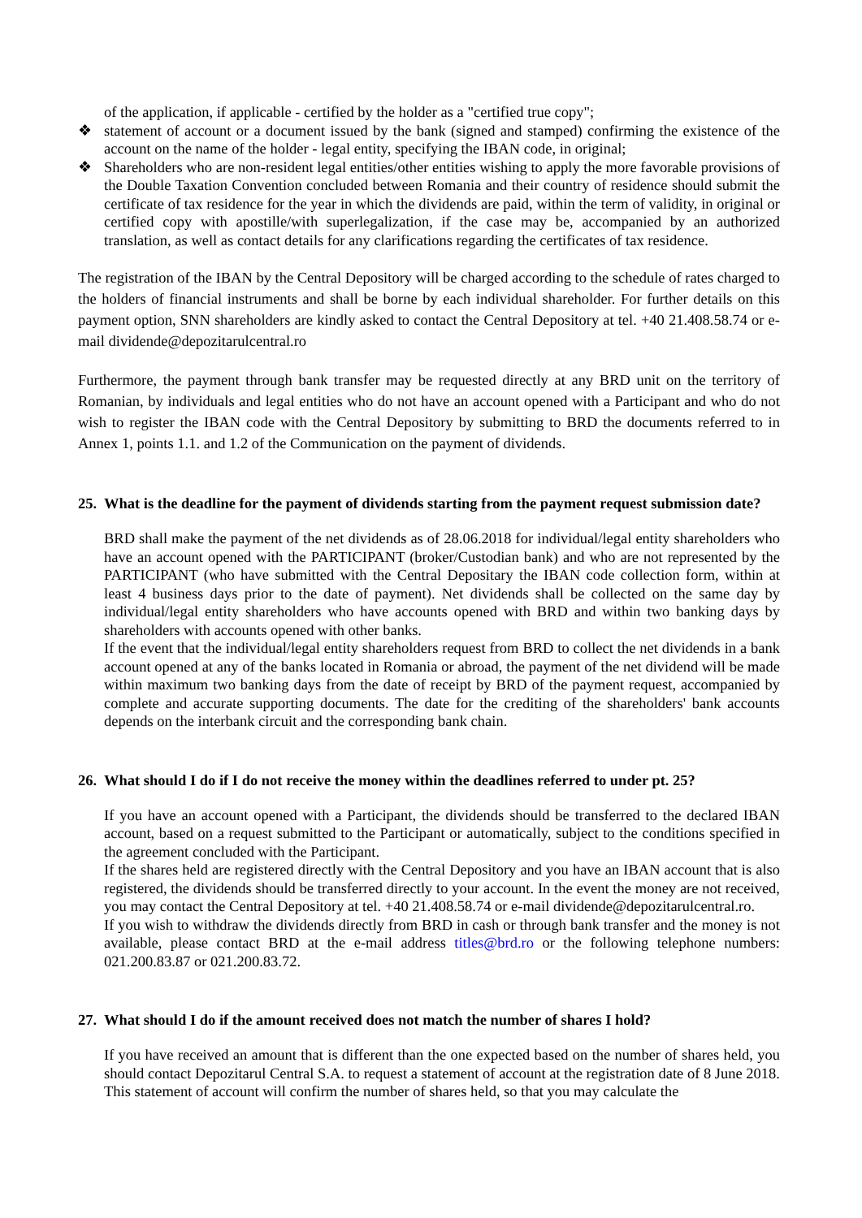of the application, if applicable - certified by the holder as a "certified true copy";
❖
statement of account or a document issued by the bank (signed and stamped) confirming the existence of the account on the name of the holder - legal entity, specifying the IBAN code, in original;
❖
Shareholders who are non-resident legal entities/other entities wishing to apply the more favorable provisions of the Double Taxation Convention concluded between Romania and their country of residence should submit the certificate of tax residence for the year in which the dividends are paid, within the term of validity, in original or certified copy with apostille/with superlegalization, if the case may be, accompanied by an authorized translation, as well as contact details for any clarifications regarding the certificates of tax residence.
The registration of the IBAN by the Central Depository will be charged according to the schedule of rates charged to the holders of financial instruments and shall be borne by each individual shareholder. For further details on this payment option, SNN shareholders are kindly asked to contact the Central Depository at tel. +40 21.408.58.74 or e-mail dividende@depozitarulcentral.ro
Furthermore, the payment through bank transfer may be requested directly at any BRD unit on the territory of Romanian, by individuals and legal entities who do not have an account opened with a Participant and who do not wish to register the IBAN code with the Central Depository by submitting to BRD the documents referred to in Annex 1, points 1.1. and 1.2 of the Communication on the payment of dividends.
25. What is the deadline for the payment of dividends starting from the payment request submission date?
BRD shall make the payment of the net dividends as of 28.06.2018 for individual/legal entity shareholders who have an account opened with the PARTICIPANT (broker/Custodian bank) and who are not represented by the PARTICIPANT (who have submitted with the Central Depositary the IBAN code collection form, within at least 4 business days prior to the date of payment). Net dividends shall be collected on the same day by individual/legal entity shareholders who have accounts opened with BRD and within two banking days by shareholders with accounts opened with other banks.
If the event that the individual/legal entity shareholders request from BRD to collect the net dividends in a bank account opened at any of the banks located in Romania or abroad, the payment of the net dividend will be made within maximum two banking days from the date of receipt by BRD of the payment request, accompanied by complete and accurate supporting documents. The date for the crediting of the shareholders' bank accounts depends on the interbank circuit and the corresponding bank chain.
26. What should I do if I do not receive the money within the deadlines referred to under pt. 25?
If you have an account opened with a Participant, the dividends should be transferred to the declared IBAN account, based on a request submitted to the Participant or automatically, subject to the conditions specified in the agreement concluded with the Participant.
If the shares held are registered directly with the Central Depository and you have an IBAN account that is also registered, the dividends should be transferred directly to your account. In the event the money are not received, you may contact the Central Depository at tel. +40 21.408.58.74 or e-mail dividende@depozitarulcentral.ro.
If you wish to withdraw the dividends directly from BRD in cash or through bank transfer and the money is not available, please contact BRD at the e-mail address titles@brd.ro or the following telephone numbers: 021.200.83.87 or 021.200.83.72.
27. What should I do if the amount received does not match the number of shares I hold?
If you have received an amount that is different than the one expected based on the number of shares held, you should contact Depozitarul Central S.A. to request a statement of account at the registration date of 8 June 2018. This statement of account will confirm the number of shares held, so that you may calculate the